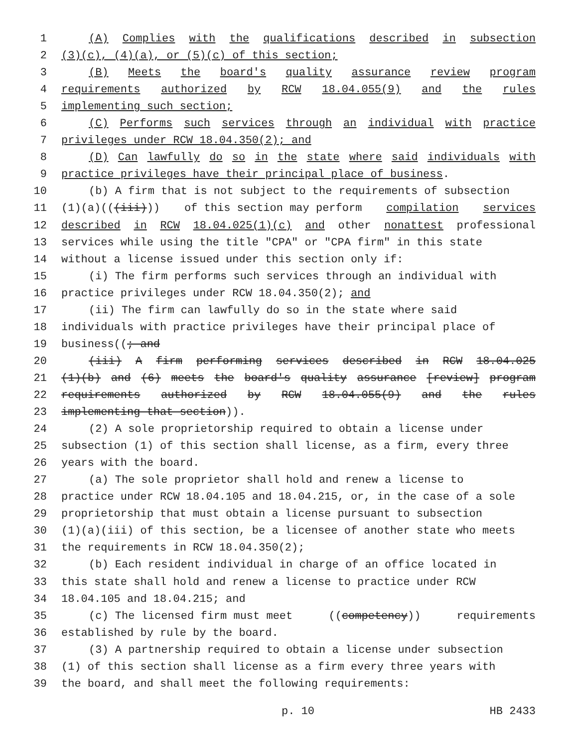1 (A) Complies with the qualifications described in subsection
2 (3)(c), (4)(a), or (5)(c) of this section;
3 (B) Meets the board's quality assurance review program
4 requirements authorized by RCW 18.04.055(9) and the rules
5 implementing such section;
6 (C) Performs such services through an individual with practice
7 privileges under RCW 18.04.350(2); and
8 (D) Can lawfully do so in the state where said individuals with
9 practice privileges have their principal place of business.
10 (b) A firm that is not subject to the requirements of subsection
11 (1)(a)(((iii))) of this section may perform compilation services
12 described in RCW 18.04.025(1)(c) and other nonattest professional
13 services while using the title "CPA" or "CPA firm" in this state
14 without a license issued under this section only if:
15 (i) The firm performs such services through an individual with
16 practice privileges under RCW 18.04.350(2); and
17 (ii) The firm can lawfully do so in the state where said
18 individuals with practice privileges have their principal place of
19 business((; and
20 (iii) A firm performing services described in RCW 18.04.025
21 (1)(b) and (6) meets the board's quality assurance [review] program
22 requirements authorized by RCW 18.04.055(9) and the rules
23 implementing that section)).
24 (2) A sole proprietorship required to obtain a license under
25 subsection (1) of this section shall license, as a firm, every three
26 years with the board.
27 (a) The sole proprietor shall hold and renew a license to
28 practice under RCW 18.04.105 and 18.04.215, or, in the case of a sole
29 proprietorship that must obtain a license pursuant to subsection
30 (1)(a)(iii) of this section, be a licensee of another state who meets
31 the requirements in RCW 18.04.350(2);
32 (b) Each resident individual in charge of an office located in
33 this state shall hold and renew a license to practice under RCW
34 18.04.105 and 18.04.215; and
35 (c) The licensed firm must meet ((competency)) requirements
36 established by rule by the board.
37 (3) A partnership required to obtain a license under subsection
38 (1) of this section shall license as a firm every three years with
39 the board, and shall meet the following requirements:
p. 10 HB 2433